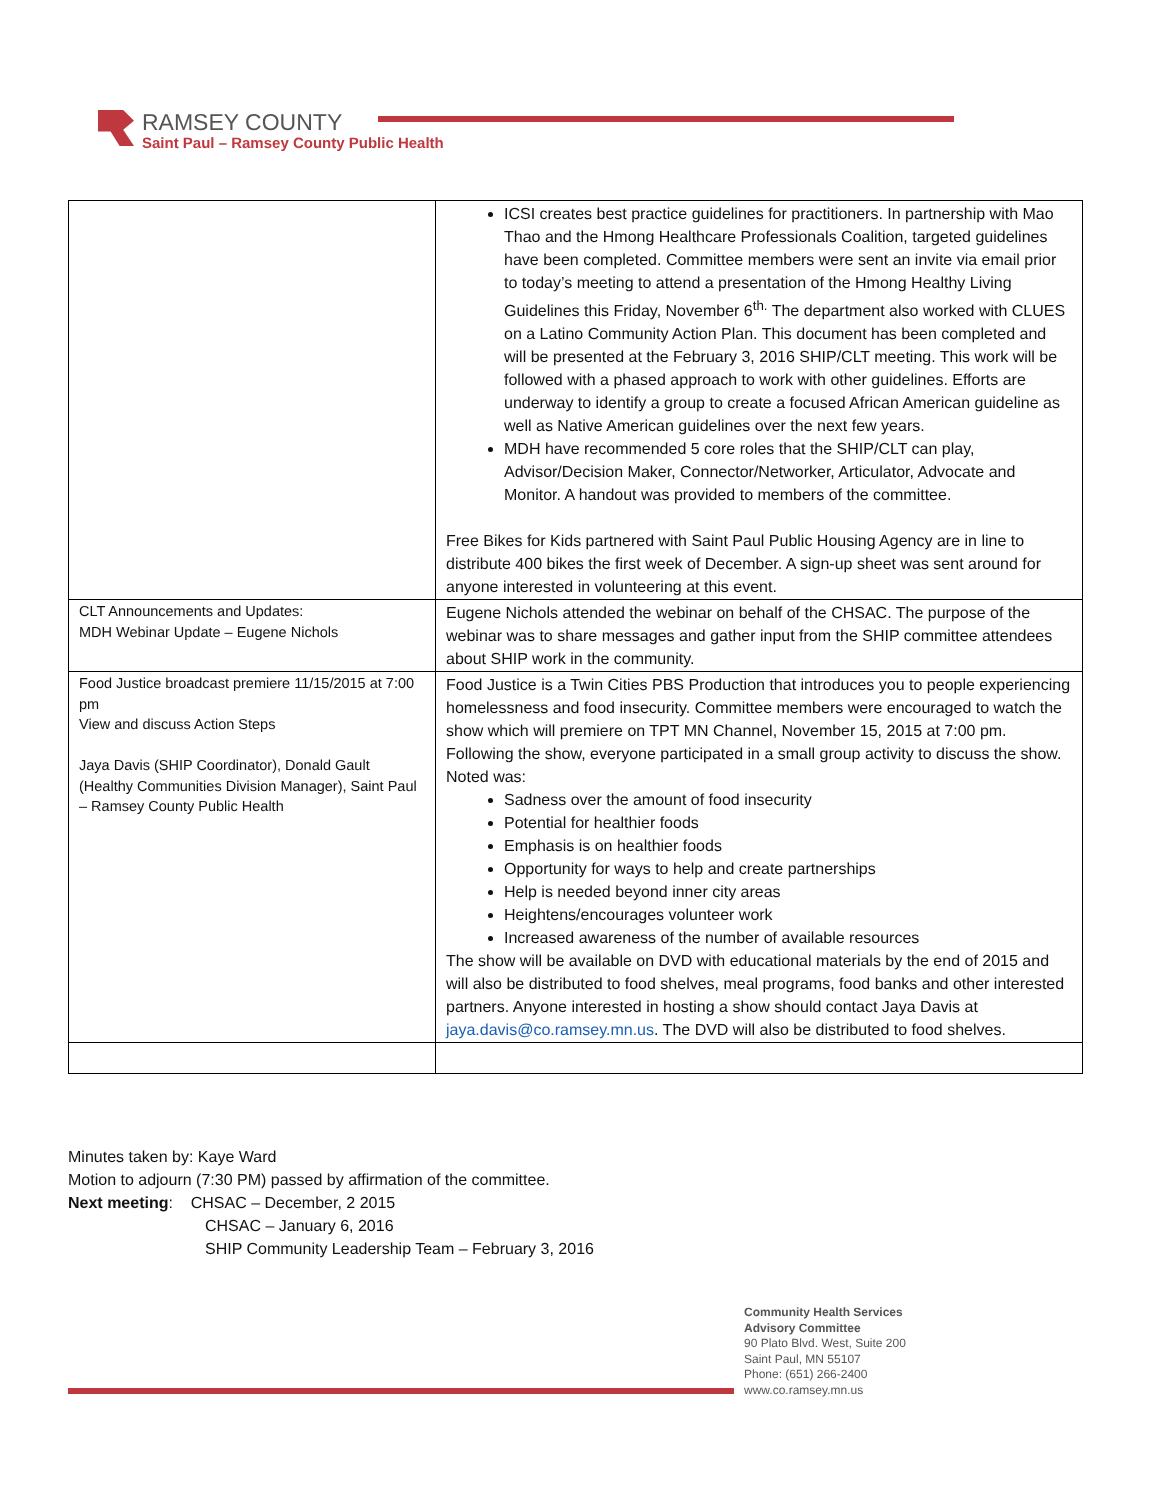RAMSEY COUNTY
Saint Paul – Ramsey County Public Health
| | ICSI creates best practice guidelines for practitioners. In partnership with Mao Thao and the Hmong Healthcare Professionals Coalition, targeted guidelines have been completed. Committee members were sent an invite via email prior to today’s meeting to attend a presentation of the Hmong Healthy Living Guidelines this Friday, November 6<sup>th.</sup> The department also worked with CLUES on a Latino Community Action Plan. This document has been completed and will be presented at the February 3, 2016 SHIP/CLT meeting. This work will be followed with a phased approach to work with other guidelines. Efforts are underway to identify a group to create a focused African American guideline as well as Native American guidelines over the next few years. MDH have recommended 5 core roles that the SHIP/CLT can play, Advisor/Decision Maker, Connector/Networker, Articulator, Advocate and Monitor. A handout was provided to members of the committee. Free Bikes for Kids partnered with Saint Paul Public Housing Agency are in line to distribute 400 bikes the first week of December. A sign-up sheet was sent around for anyone interested in volunteering at this event. |
| CLT Announcements and Updates: MDH Webinar Update – Eugene Nichols | Eugene Nichols attended the webinar on behalf of the CHSAC. The purpose of the webinar was to share messages and gather input from the SHIP committee attendees about SHIP work in the community. |
| Food Justice broadcast premiere 11/15/2015 at 7:00 pm View and discuss Action Steps Jaya Davis (SHIP Coordinator), Donald Gault (Healthy Communities Division Manager), Saint Paul – Ramsey County Public Health | Food Justice is a Twin Cities PBS Production that introduces you to people experiencing homelessness and food insecurity. Committee members were encouraged to watch the show which will premiere on TPT MN Channel, November 15, 2015 at 7:00 pm. Following the show, everyone participated in a small group activity to discuss the show. Noted was: Sadness over the amount of food insecurity Potential for healthier foods Emphasis is on healthier foods Opportunity for ways to help and create partnerships Help is needed beyond inner city areas Heightens/encourages volunteer work Increased awareness of the number of available resources The show will be available on DVD with educational materials by the end of 2015 and will also be distributed to food shelves, meal programs, food banks and other interested partners. Anyone interested in hosting a show should contact Jaya Davis at jaya.davis@co.ramsey.mn.us . The DVD will also be distributed to food shelves. |
Minutes taken by: Kaye Ward
Motion to adjourn (7:30 PM) passed by affirmation of the committee.
Next meeting: CHSAC – December, 2 2015
CHSAC – January 6, 2016
SHIP Community Leadership Team – February 3, 2016
Community Health Services
Advisory Committee
90 Plato Blvd. West, Suite 200
Saint Paul, MN 55107
Phone: (651) 266-2400
www.co.ramsey.mn.us